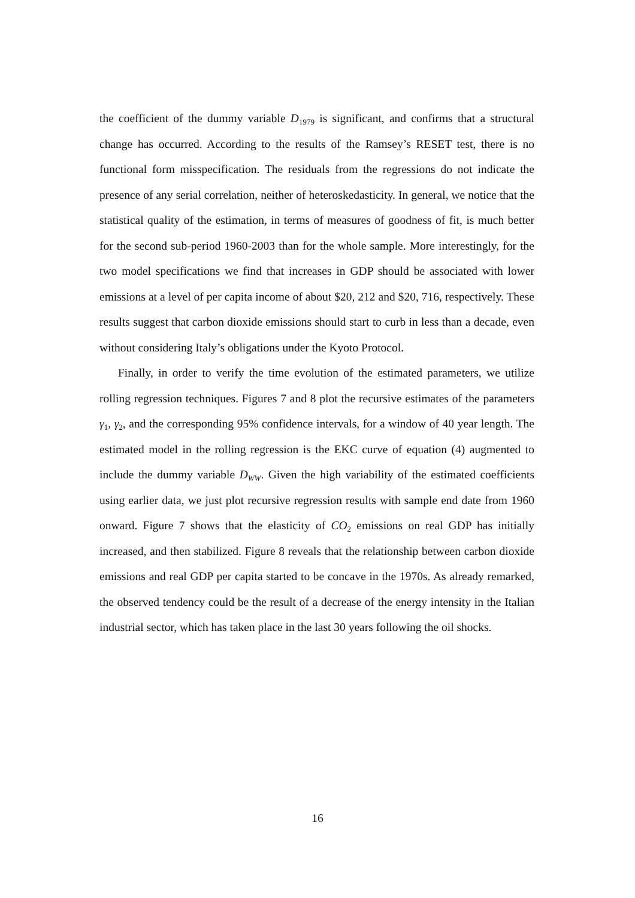the coefficient of the dummy variable D<sub>1979</sub> is significant, and confirms that a structural change has occurred. According to the results of the Ramsey’s RESET test, there is no functional form misspecification. The residuals from the regressions do not indicate the presence of any serial correlation, neither of heteroskedasticity. In general, we notice that the statistical quality of the estimation, in terms of measures of goodness of fit, is much better for the second sub-period 1960-2003 than for the whole sample. More interestingly, for the two model specifications we find that increases in GDP should be associated with lower emissions at a level of per capita income of about $20, 212 and $20, 716, respectively. These results suggest that carbon dioxide emissions should start to curb in less than a decade, even without considering Italy’s obligations under the Kyoto Protocol.
Finally, in order to verify the time evolution of the estimated parameters, we utilize rolling regression techniques. Figures 7 and 8 plot the recursive estimates of the parameters γ<sub>1</sub>, γ<sub>2</sub>, and the corresponding 95% confidence intervals, for a window of 40 year length. The estimated model in the rolling regression is the EKC curve of equation (4) augmented to include the dummy variable D<sub>WW</sub>. Given the high variability of the estimated coefficients using earlier data, we just plot recursive regression results with sample end date from 1960 onward. Figure 7 shows that the elasticity of CO<sub>2</sub> emissions on real GDP has initially increased, and then stabilized. Figure 8 reveals that the relationship between carbon dioxide emissions and real GDP per capita started to be concave in the 1970s. As already remarked, the observed tendency could be the result of a decrease of the energy intensity in the Italian industrial sector, which has taken place in the last 30 years following the oil shocks.
16